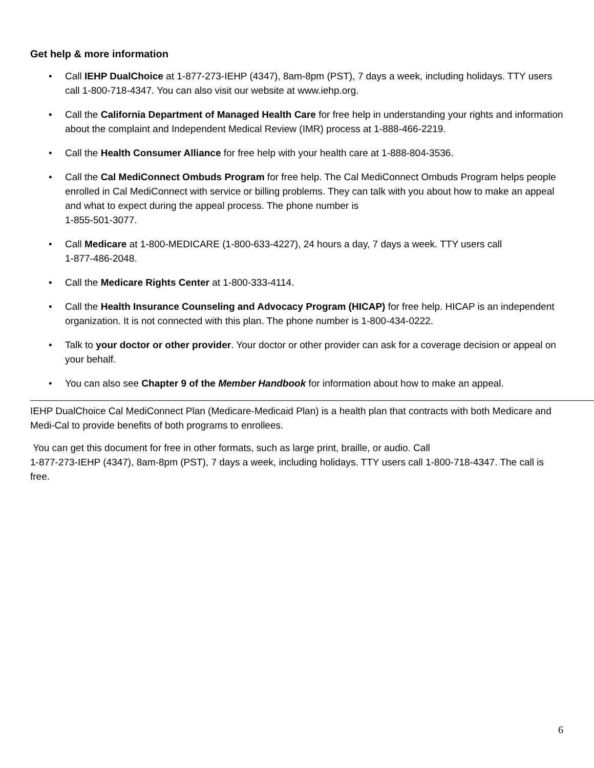Get help & more information
• Call IEHP DualChoice at 1-877-273-IEHP (4347), 8am-8pm (PST), 7 days a week, including holidays. TTY users call 1-800-718-4347. You can also visit our website at www.iehp.org.
• Call the California Department of Managed Health Care for free help in understanding your rights and information about the complaint and Independent Medical Review (IMR) process at 1-888-466-2219.
• Call the Health Consumer Alliance for free help with your health care at 1-888-804-3536.
• Call the Cal MediConnect Ombuds Program for free help. The Cal MediConnect Ombuds Program helps people enrolled in Cal MediConnect with service or billing problems. They can talk with you about how to make an appeal and what to expect during the appeal process. The phone number is
1-855-501-3077.
• Call Medicare at 1-800-MEDICARE (1-800-633-4227), 24 hours a day, 7 days a week. TTY users call
1-877-486-2048.
• Call the Medicare Rights Center at 1-800-333-4114.
• Call the Health Insurance Counseling and Advocacy Program (HICAP) for free help. HICAP is an independent organization. It is not connected with this plan. The phone number is 1-800-434-0222.
• Talk to your doctor or other provider. Your doctor or other provider can ask for a coverage decision or appeal on your behalf.
• You can also see Chapter 9 of the Member Handbook for information about how to make an appeal.
IEHP DualChoice Cal MediConnect Plan (Medicare-Medicaid Plan) is a health plan that contracts with both Medicare and Medi-Cal to provide benefits of both programs to enrollees.
You can get this document for free in other formats, such as large print, braille, or audio. Call
1-877-273-IEHP (4347), 8am-8pm (PST), 7 days a week, including holidays. TTY users call 1-800-718-4347. The call is free.
6